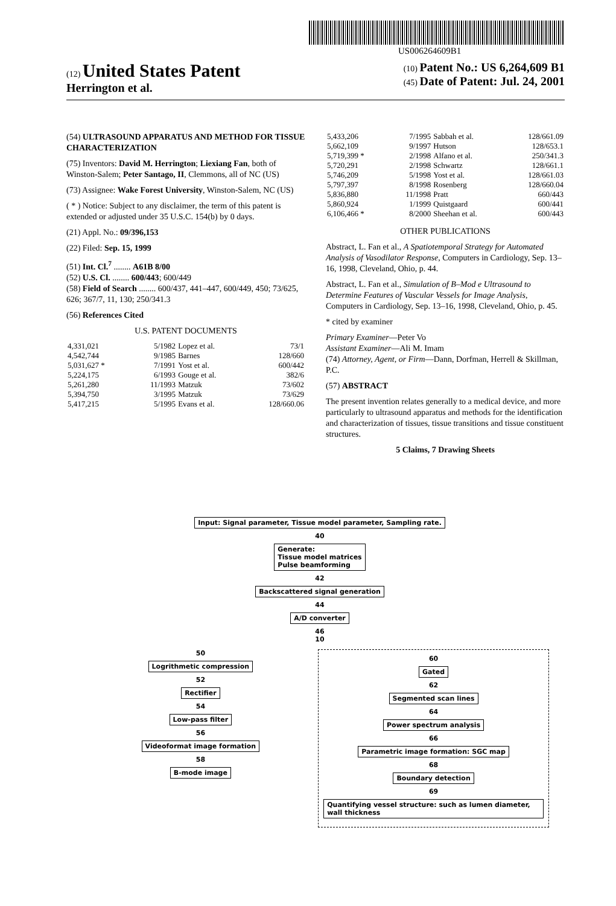US006264609B1
(12) United States Patent
Herrington et al.
(10) Patent No.: US 6,264,609 B1
(45) Date of Patent: Jul. 24, 2001
(54) ULTRASOUND APPARATUS AND METHOD FOR TISSUE CHARACTERIZATION
(75) Inventors: David M. Herrington; Liexiang Fan, both of Winston-Salem; Peter Santago, II, Clemmons, all of NC (US)
(73) Assignee: Wake Forest University, Winston-Salem, NC (US)
( * ) Notice: Subject to any disclaimer, the term of this patent is extended or adjusted under 35 U.S.C. 154(b) by 0 days.
(21) Appl. No.: 09/396,153
(22) Filed: Sep. 15, 1999
(51) Int. Cl.<sup>7</sup> ........ A61B 8/00
(52) U.S. Cl. ........ 600/443; 600/449
(58) Field of Search ........ 600/437, 441–447, 600/449, 450; 73/625, 626; 367/7, 11, 130; 250/341.3
(56) References Cited
U.S. PATENT DOCUMENTS
| 4,331,021 | 5/1982 | Lopez et al. | 73/1 |
| 4,542,744 | 9/1985 | Barnes | 128/660 |
| 5,031,627 * | 7/1991 | Yost et al. | 600/442 |
| 5,224,175 | 6/1993 | Gouge et al. | 382/6 |
| 5,261,280 | 11/1993 | Matzuk | 73/602 |
| 5,394,750 | 3/1995 | Matzuk | 73/629 |
| 5,417,215 | 5/1995 | Evans et al. | 128/660.06 |
| 5,433,206 | 7/1995 | Sabbah et al. | 128/661.09 |
| 5,662,109 | 9/1997 | Hutson | 128/653.1 |
| 5,719,399 * | 2/1998 | Alfano et al. | 250/341.3 |
| 5,720,291 | 2/1998 | Schwartz | 128/661.1 |
| 5,746,209 | 5/1998 | Yost et al. | 128/661.03 |
| 5,797,397 | 8/1998 | Rosenberg | 128/660.04 |
| 5,836,880 | 11/1998 | Pratt | 660/443 |
| 5,860,924 | 1/1999 | Quistgaard | 600/441 |
| 6,106,466 * | 8/2000 | Sheehan et al. | 600/443 |
OTHER PUBLICATIONS
Abstract, L. Fan et al., A Spatiotemporal Strategy for Automated Analysis of Vasodilator Response, Computers in Cardiology, Sep. 13–16, 1998, Cleveland, Ohio, p. 44.
Abstract, L. Fan et al., Simulation of B–Mod e Ultrasound to Determine Features of Vascular Vessels for Image Analysis, Computers in Cardiology, Sep. 13–16, 1998, Cleveland, Ohio, p. 45.
* cited by examiner
Primary Examiner—Peter Vo
Assistant Examiner—Ali M. Imam
(74) Attorney, Agent, or Firm—Dann, Dorfman, Herrell & Skillman, P.C.
(57) ABSTRACT
The present invention relates generally to a medical device, and more particularly to ultrasound apparatus and methods for the identification and characterization of tissues, tissue transitions and tissue constituent structures.
5 Claims, 7 Drawing Sheets
Input: Signal parameter, Tissue model parameter, Sampling rate.
40
Generate:
Tissue model matrices
Pulse beamforming
42
Backscattered signal generation
44
A/D converter
46
10
50
Logrithmetic compression
52
Rectifier
54
Low-pass filter
56
Videoformat image formation
58
B-mode image
60
Gated
62
Segmented scan lines
64
Power spectrum analysis
66
Parametric image formation: SGC map
68
Boundary detection
69
Quantifying vessel structure: such as lumen diameter, wall thickness